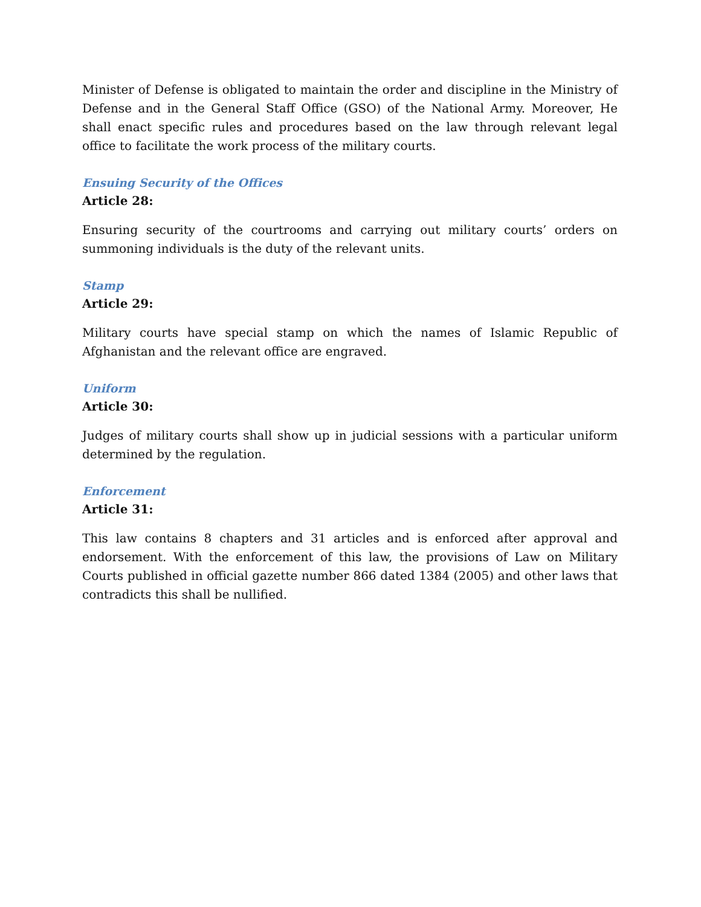Minister of Defense is obligated to maintain the order and discipline in the Ministry of Defense and in the General Staff Office (GSO) of the National Army. Moreover, He shall enact specific rules and procedures based on the law through relevant legal office to facilitate the work process of the military courts.
Ensuing Security of the Offices
Article 28:
Ensuring security of the courtrooms and carrying out military courts’ orders on summoning individuals is the duty of the relevant units.
Stamp
Article 29:
Military courts have special stamp on which the names of Islamic Republic of Afghanistan and the relevant office are engraved.
Uniform
Article 30:
Judges of military courts shall show up in judicial sessions with a particular uniform determined by the regulation.
Enforcement
Article 31:
This law contains 8 chapters and 31 articles and is enforced after approval and endorsement. With the enforcement of this law, the provisions of Law on Military Courts published in official gazette number 866 dated 1384 (2005) and other laws that contradicts this shall be nullified.